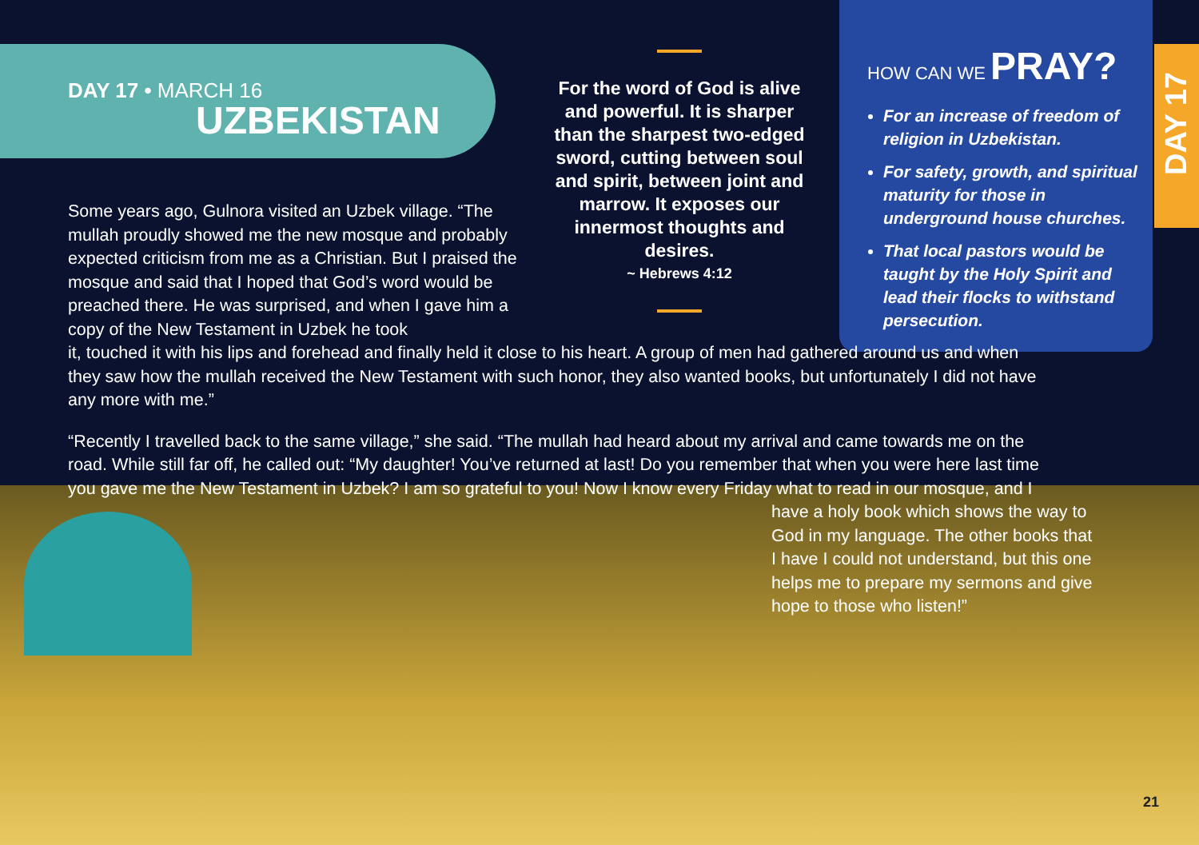DAY 17 • MARCH 16
UZBEKISTAN
For the word of God is alive and powerful. It is sharper than the sharpest two-edged sword, cutting between soul and spirit, between joint and marrow. It exposes our innermost thoughts and desires.
~ Hebrews 4:12
HOW CAN WE PRAY?
For an increase of freedom of religion in Uzbekistan.
For safety, growth, and spiritual maturity for those in underground house churches.
That local pastors would be taught by the Holy Spirit and lead their flocks to withstand persecution.
DAY 17
Some years ago, Gulnora visited an Uzbek village. “The mullah proudly showed me the new mosque and probably expected criticism from me as a Christian. But I praised the mosque and said that I hoped that God’s word would be preached there. He was surprised, and when I gave him a copy of the New Testament in Uzbek he took
it, touched it with his lips and forehead and finally held it close to his heart. A group of men had gathered around us and when they saw how the mullah received the New Testament with such honor, they also wanted books, but unfortunately I did not have any more with me.”
“Recently I travelled back to the same village,” she said. “The mullah had heard about my arrival and came towards me on the road. While still far off, he called out: “My daughter! You’ve returned at last! Do you remember that when you were here last time you gave me the New Testament in Uzbek? I am so grateful to you! Now I know every Friday what to read in our mosque, and I
have a holy book which shows the way to God in my language. The other books that I have I could not understand, but this one helps me to prepare my sermons and give hope to those who listen!”
21